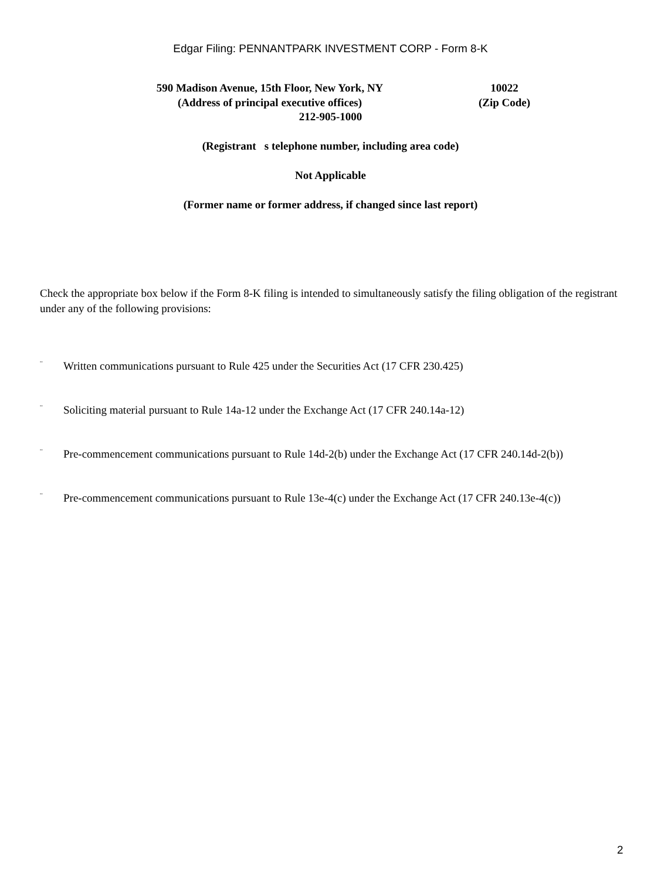Edgar Filing: PENNANTPARK INVESTMENT CORP - Form 8-K
| 590 Madison Avenue, 15th Floor, New York, NY (Address of principal executive offices) | 10022 (Zip Code) |
212-905-1000
(Registrant s telephone number, including area code)
Not Applicable
(Former name or former address, if changed since last report)
Check the appropriate box below if the Form 8-K filing is intended to simultaneously satisfy the filing obligation of the registrant under any of the following provisions:
¨ Written communications pursuant to Rule 425 under the Securities Act (17 CFR 230.425)
¨ Soliciting material pursuant to Rule 14a-12 under the Exchange Act (17 CFR 240.14a-12)
¨ Pre-commencement communications pursuant to Rule 14d-2(b) under the Exchange Act (17 CFR 240.14d-2(b))
¨ Pre-commencement communications pursuant to Rule 13e-4(c) under the Exchange Act (17 CFR 240.13e-4(c))
2